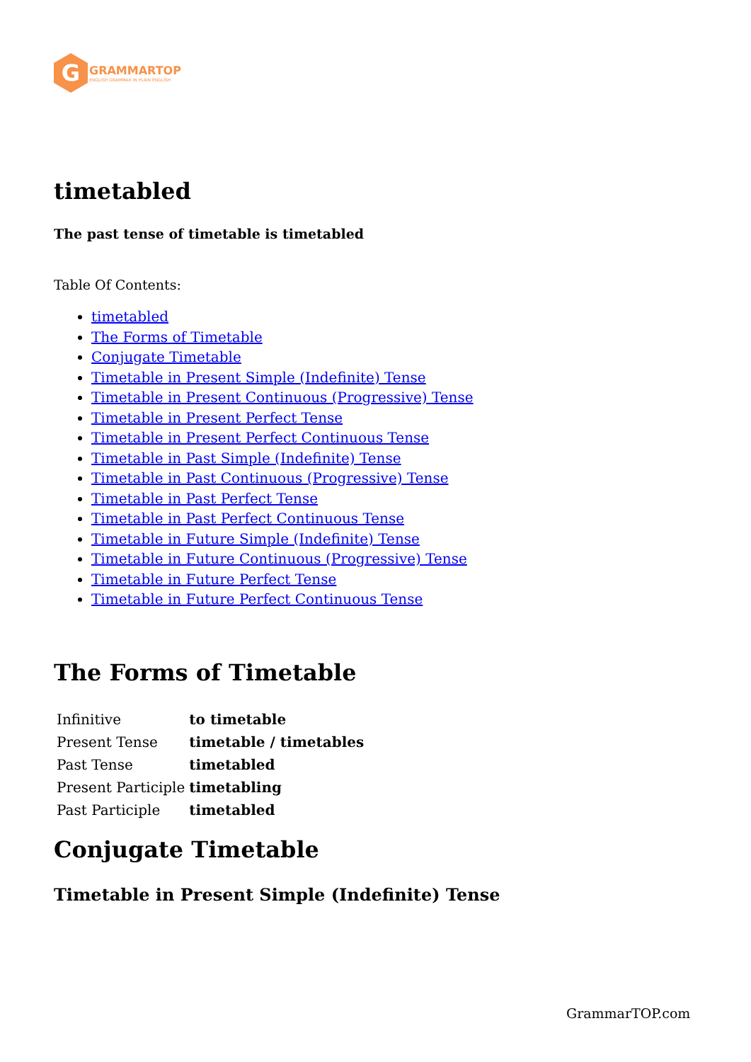G
GRAMMARTOP
ENGLISH GRAMMAR IN PLAIN ENGLISH
timetabled
The past tense of timetable is timetabled
Table Of Contents:
timetabled
The Forms of Timetable
Conjugate Timetable
Timetable in Present Simple (Indefinite) Tense
Timetable in Present Continuous (Progressive) Tense
Timetable in Present Perfect Tense
Timetable in Present Perfect Continuous Tense
Timetable in Past Simple (Indefinite) Tense
Timetable in Past Continuous (Progressive) Tense
Timetable in Past Perfect Tense
Timetable in Past Perfect Continuous Tense
Timetable in Future Simple (Indefinite) Tense
Timetable in Future Continuous (Progressive) Tense
Timetable in Future Perfect Tense
Timetable in Future Perfect Continuous Tense
The Forms of Timetable
| Infinitive | to timetable |
| Present Tense | timetable / timetables |
| Past Tense | timetabled |
| Present Participle | timetabling |
| Past Participle | timetabled |
Conjugate Timetable
Timetable in Present Simple (Indefinite) Tense
GrammarTOP.com